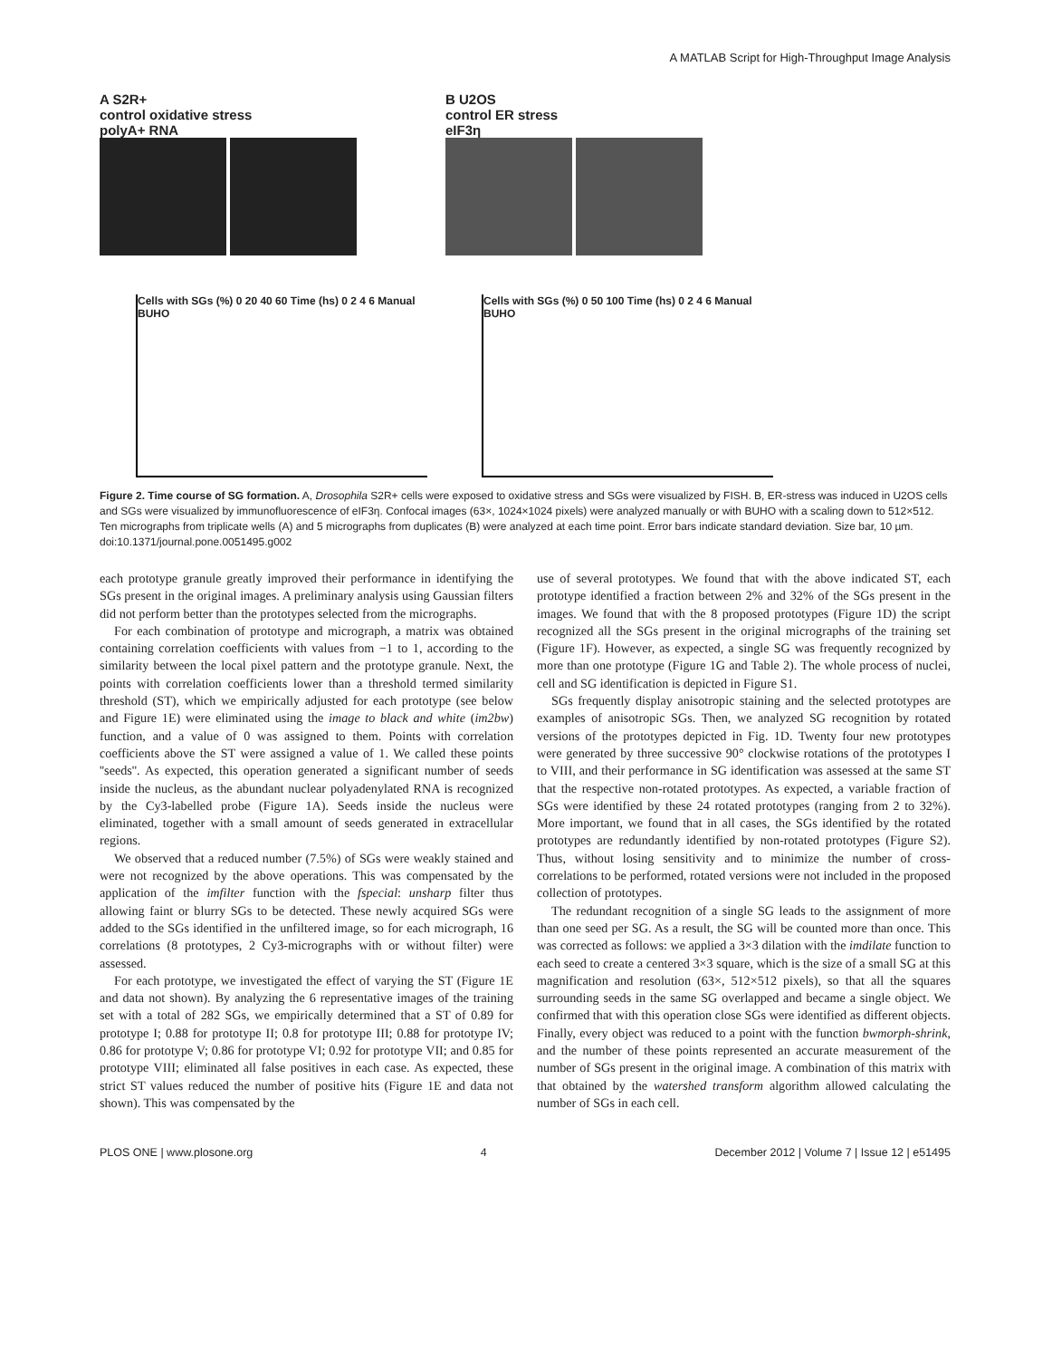A MATLAB Script for High-Throughput Image Analysis
A S2R+
control oxidative stress
polyA+ RNA
Cells with SGs (%) 0 20 40 60 Time (hs) 0 2 4 6 Manual BUHO
B U2OS
control ER stress
eIF3η
Cells with SGs (%) 0 50 100 Time (hs) 0 2 4 6 Manual BUHO
Figure 2. Time course of SG formation. A, Drosophila S2R+ cells were exposed to oxidative stress and SGs were visualized by FISH. B, ER-stress was induced in U2OS cells and SGs were visualized by immunofluorescence of eIF3η. Confocal images (63×, 1024×1024 pixels) were analyzed manually or with BUHO with a scaling down to 512×512. Ten micrographs from triplicate wells (A) and 5 micrographs from duplicates (B) were analyzed at each time point. Error bars indicate standard deviation. Size bar, 10 µm.
doi:10.1371/journal.pone.0051495.g002
each prototype granule greatly improved their performance in identifying the SGs present in the original images. A preliminary analysis using Gaussian filters did not perform better than the prototypes selected from the micrographs.
For each combination of prototype and micrograph, a matrix was obtained containing correlation coefficients with values from −1 to 1, according to the similarity between the local pixel pattern and the prototype granule. Next, the points with correlation coefficients lower than a threshold termed similarity threshold (ST), which we empirically adjusted for each prototype (see below and Figure 1E) were eliminated using the image to black and white (im2bw) function, and a value of 0 was assigned to them. Points with correlation coefficients above the ST were assigned a value of 1. We called these points ''seeds''. As expected, this operation generated a significant number of seeds inside the nucleus, as the abundant nuclear polyadenylated RNA is recognized by the Cy3-labelled probe (Figure 1A). Seeds inside the nucleus were eliminated, together with a small amount of seeds generated in extracellular regions.
We observed that a reduced number (7.5%) of SGs were weakly stained and were not recognized by the above operations. This was compensated by the application of the imfilter function with the fspecial: unsharp filter thus allowing faint or blurry SGs to be detected. These newly acquired SGs were added to the SGs identified in the unfiltered image, so for each micrograph, 16 correlations (8 prototypes, 2 Cy3-micrographs with or without filter) were assessed.
For each prototype, we investigated the effect of varying the ST (Figure 1E and data not shown). By analyzing the 6 representative images of the training set with a total of 282 SGs, we empirically determined that a ST of 0.89 for prototype I; 0.88 for prototype II; 0.8 for prototype III; 0.88 for prototype IV; 0.86 for prototype V; 0.86 for prototype VI; 0.92 for prototype VII; and 0.85 for prototype VIII; eliminated all false positives in each case. As expected, these strict ST values reduced the number of positive hits (Figure 1E and data not shown). This was compensated by the
use of several prototypes. We found that with the above indicated ST, each prototype identified a fraction between 2% and 32% of the SGs present in the images. We found that with the 8 proposed prototypes (Figure 1D) the script recognized all the SGs present in the original micrographs of the training set (Figure 1F). However, as expected, a single SG was frequently recognized by more than one prototype (Figure 1G and Table 2). The whole process of nuclei, cell and SG identification is depicted in Figure S1.
SGs frequently display anisotropic staining and the selected prototypes are examples of anisotropic SGs. Then, we analyzed SG recognition by rotated versions of the prototypes depicted in Fig. 1D. Twenty four new prototypes were generated by three successive 90° clockwise rotations of the prototypes I to VIII, and their performance in SG identification was assessed at the same ST that the respective non-rotated prototypes. As expected, a variable fraction of SGs were identified by these 24 rotated prototypes (ranging from 2 to 32%). More important, we found that in all cases, the SGs identified by the rotated prototypes are redundantly identified by non-rotated prototypes (Figure S2). Thus, without losing sensitivity and to minimize the number of cross-correlations to be performed, rotated versions were not included in the proposed collection of prototypes.
The redundant recognition of a single SG leads to the assignment of more than one seed per SG. As a result, the SG will be counted more than once. This was corrected as follows: we applied a 3×3 dilation with the imdilate function to each seed to create a centered 3×3 square, which is the size of a small SG at this magnification and resolution (63×, 512×512 pixels), so that all the squares surrounding seeds in the same SG overlapped and became a single object. We confirmed that with this operation close SGs were identified as different objects. Finally, every object was reduced to a point with the function bwmorph-shrink, and the number of these points represented an accurate measurement of the number of SGs present in the original image. A combination of this matrix with that obtained by the watershed transform algorithm allowed calculating the number of SGs in each cell.
PLOS ONE | www.plosone.org 4 December 2012 | Volume 7 | Issue 12 | e51495